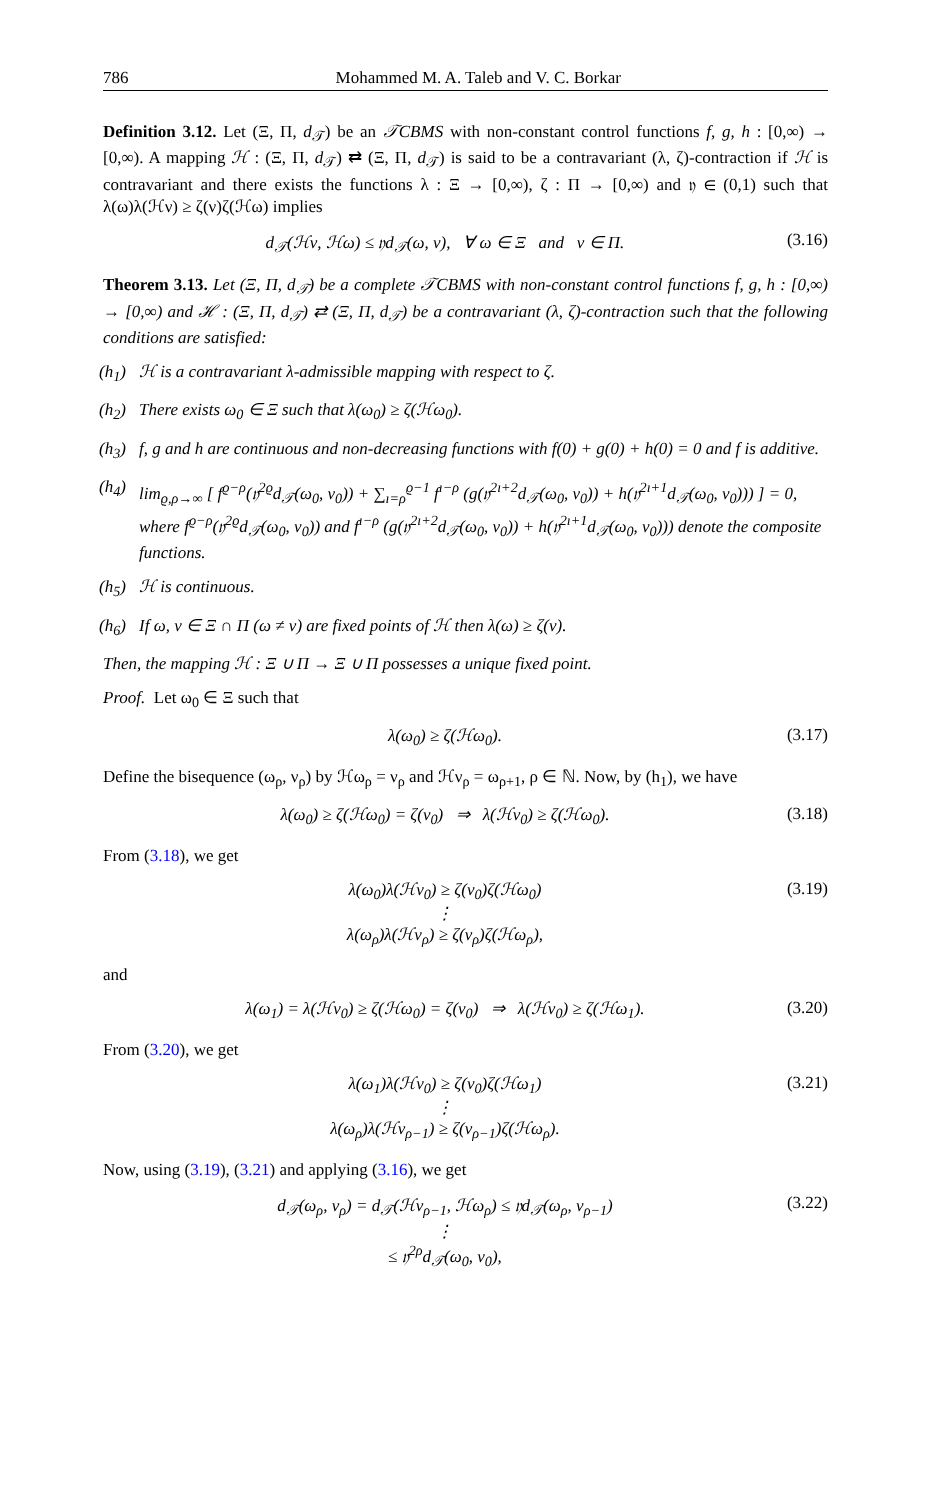786 Mohammed M. A. Taleb and V. C. Borkar
Definition 3.12. Let (Ξ, Π, d<sub>𝒯</sub>) be an 𝒯CBMS with non-constant control functions f, g, h : [0,∞) → [0,∞). A mapping ℋ : (Ξ, Π, d<sub>𝒯</sub>) ⇄ (Ξ, Π, d<sub>𝒯</sub>) is said to be a contravariant (λ, ζ)-contraction if ℋ is contravariant and there exists the functions λ : Ξ → [0,∞), ζ : Π → [0,∞) and 𝔶 ∈ (0,1) such that λ(ω)λ(ℋν) ≥ ζ(ν)ζ(ℋω) implies
d<sub>𝒯</sub>(ℋν, ℋω) ≤ 𝔶d<sub>𝒯</sub>(ω, ν), ∀ ω ∈ Ξ and ν ∈ Π. (3.16)
Theorem 3.13. Let (Ξ, Π, d<sub>𝒯</sub>) be a complete 𝒯CBMS with non-constant control functions f, g, h : [0,∞) → [0,∞) and ℋ : (Ξ, Π, d<sub>𝒯</sub>) ⇄ (Ξ, Π, d<sub>𝒯</sub>) be a contravariant (λ, ζ)-contraction such that the following conditions are satisfied:
(h<sub>1</sub>) ℋ is a contravariant λ-admissible mapping with respect to ζ.
(h<sub>2</sub>) There exists ω<sub>0</sub> ∈ Ξ such that λ(ω<sub>0</sub>) ≥ ζ(ℋω<sub>0</sub>).
(h<sub>3</sub>) f, g and h are continuous and non-decreasing functions with f(0) + g(0) + h(0) = 0 and f is additive.
(h<sub>4</sub>) lim<sub>ϱ,ρ→∞</sub> [ f<sup>ϱ−ρ</sup>(𝔶<sup>2ϱ</sup>d<sub>𝒯</sub>(ω<sub>0</sub>, ν<sub>0</sub>)) + ∑<sub>ı=ρ</sub><sup>ϱ−1</sup> f<sup>ı−ρ</sup> (g(𝔶<sup>2ı+2</sup>d<sub>𝒯</sub>(ω<sub>0</sub>, ν<sub>0</sub>)) + h(𝔶<sup>2ı+1</sup>d<sub>𝒯</sub>(ω<sub>0</sub>, ν<sub>0</sub>))) ] = 0,
where f<sup>ϱ−ρ</sup>(𝔶<sup>2ϱ</sup>d<sub>𝒯</sub>(ω<sub>0</sub>, ν<sub>0</sub>)) and f<sup>ı−ρ</sup> (g(𝔶<sup>2ı+2</sup>d<sub>𝒯</sub>(ω<sub>0</sub>, ν<sub>0</sub>)) + h(𝔶<sup>2ı+1</sup>d<sub>𝒯</sub>(ω<sub>0</sub>, ν<sub>0</sub>))) denote the composite functions.
(h<sub>5</sub>) ℋ is continuous.
(h<sub>6</sub>) If ω, ν ∈ Ξ ∩ Π (ω ≠ ν) are fixed points of ℋ then λ(ω) ≥ ζ(ν).
Then, the mapping ℋ : Ξ ∪ Π → Ξ ∪ Π possesses a unique fixed point.
Proof. Let ω<sub>0</sub> ∈ Ξ such that
λ(ω<sub>0</sub>) ≥ ζ(ℋω<sub>0</sub>). (3.17)
Define the bisequence (ω<sub>ρ</sub>, ν<sub>ρ</sub>) by ℋω<sub>ρ</sub> = ν<sub>ρ</sub> and ℋν<sub>ρ</sub> = ω<sub>ρ+1</sub>, ρ ∈ ℕ. Now, by (h<sub>1</sub>), we have
λ(ω<sub>0</sub>) ≥ ζ(ℋω<sub>0</sub>) = ζ(ν<sub>0</sub>) ⇒ λ(ℋν<sub>0</sub>) ≥ ζ(ℋω<sub>0</sub>). (3.18)
From (3.18), we get
λ(ω<sub>0</sub>)λ(ℋν<sub>0</sub>) ≥ ζ(ν<sub>0</sub>)ζ(ℋω<sub>0</sub>)
⋮
λ(ω<sub>ρ</sub>)λ(ℋν<sub>ρ</sub>) ≥ ζ(ν<sub>ρ</sub>)ζ(ℋω<sub>ρ</sub>), (3.19)
and
λ(ω<sub>1</sub>) = λ(ℋν<sub>0</sub>) ≥ ζ(ℋω<sub>0</sub>) = ζ(ν<sub>0</sub>) ⇒ λ(ℋν<sub>0</sub>) ≥ ζ(ℋω<sub>1</sub>). (3.20)
From (3.20), we get
λ(ω<sub>1</sub>)λ(ℋν<sub>0</sub>) ≥ ζ(ν<sub>0</sub>)ζ(ℋω<sub>1</sub>)
⋮
λ(ω<sub>ρ</sub>)λ(ℋν<sub>ρ−1</sub>) ≥ ζ(ν<sub>ρ−1</sub>)ζ(ℋω<sub>ρ</sub>). (3.21)
Now, using (3.19), (3.21) and applying (3.16), we get
d<sub>𝒯</sub>(ω<sub>ρ</sub>, ν<sub>ρ</sub>) = d<sub>𝒯</sub>(ℋν<sub>ρ−1</sub>, ℋω<sub>ρ</sub>) ≤ 𝔶d<sub>𝒯</sub>(ω<sub>ρ</sub>, ν<sub>ρ−1</sub>)
⋮
≤ 𝔶<sup>2ρ</sup>d<sub>𝒯</sub>(ω<sub>0</sub>, ν<sub>0</sub>), (3.22)